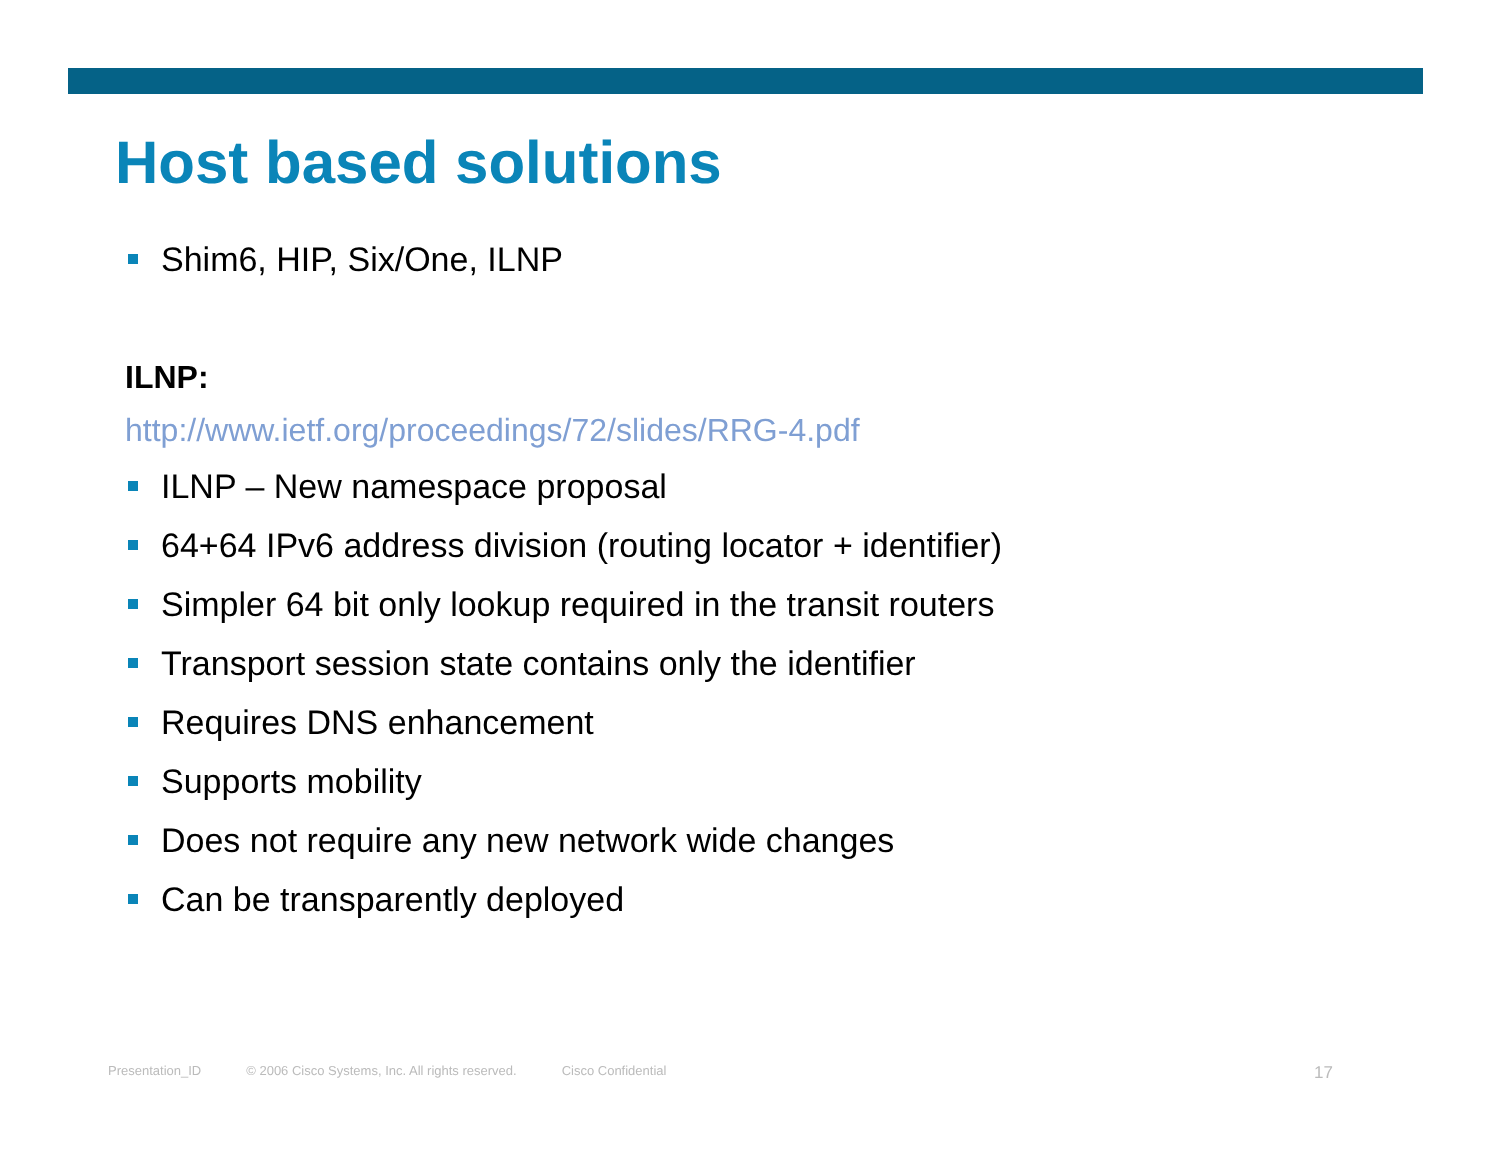Host based solutions
Shim6, HIP, Six/One, ILNP
ILNP:
http://www.ietf.org/proceedings/72/slides/RRG-4.pdf
ILNP – New namespace proposal
64+64 IPv6 address division (routing locator + identifier)
Simpler 64 bit only lookup required in the transit routers
Transport session state contains only the identifier
Requires DNS enhancement
Supports mobility
Does not require any new network wide changes
Can be transparently deployed
Presentation_ID © 2006 Cisco Systems, Inc. All rights reserved. Cisco Confidential 17